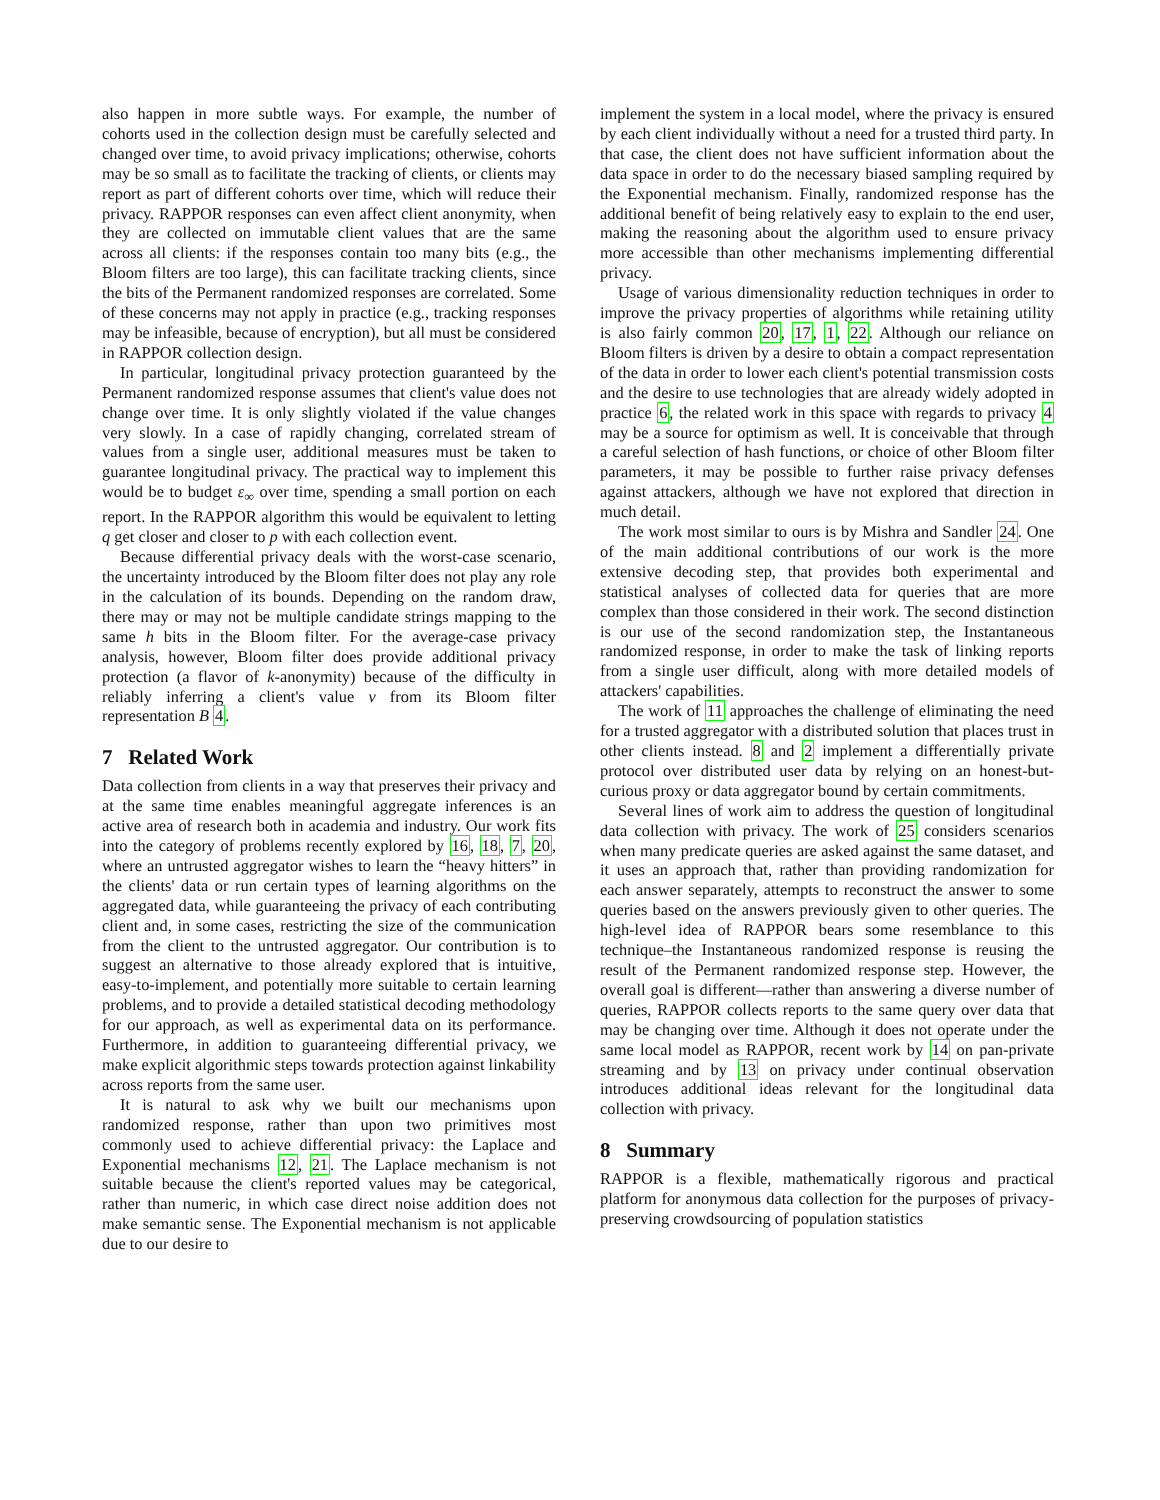also happen in more subtle ways. For example, the number of cohorts used in the collection design must be carefully selected and changed over time, to avoid privacy implications; otherwise, cohorts may be so small as to facilitate the tracking of clients, or clients may report as part of different cohorts over time, which will reduce their privacy. RAPPOR responses can even affect client anonymity, when they are collected on immutable client values that are the same across all clients: if the responses contain too many bits (e.g., the Bloom filters are too large), this can facilitate tracking clients, since the bits of the Permanent randomized responses are correlated. Some of these concerns may not apply in practice (e.g., tracking responses may be infeasible, because of encryption), but all must be considered in RAPPOR collection design.
In particular, longitudinal privacy protection guaranteed by the Permanent randomized response assumes that client's value does not change over time. It is only slightly violated if the value changes very slowly. In a case of rapidly changing, correlated stream of values from a single user, additional measures must be taken to guarantee longitudinal privacy. The practical way to implement this would be to budget ε<sub>∞</sub> over time, spending a small portion on each report. In the RAPPOR algorithm this would be equivalent to letting q get closer and closer to p with each collection event.
Because differential privacy deals with the worst-case scenario, the uncertainty introduced by the Bloom filter does not play any role in the calculation of its bounds. Depending on the random draw, there may or may not be multiple candidate strings mapping to the same h bits in the Bloom filter. For the average-case privacy analysis, however, Bloom filter does provide additional privacy protection (a flavor of k-anonymity) because of the difficulty in reliably inferring a client's value v from its Bloom filter representation B 4.
7 Related Work
Data collection from clients in a way that preserves their privacy and at the same time enables meaningful aggregate inferences is an active area of research both in academia and industry. Our work fits into the category of problems recently explored by 16, 18, 7, 20, where an untrusted aggregator wishes to learn the “heavy hitters” in the clients' data or run certain types of learning algorithms on the aggregated data, while guaranteeing the privacy of each contributing client and, in some cases, restricting the size of the communication from the client to the untrusted aggregator. Our contribution is to suggest an alternative to those already explored that is intuitive, easy-to-implement, and potentially more suitable to certain learning problems, and to provide a detailed statistical decoding methodology for our approach, as well as experimental data on its performance. Furthermore, in addition to guaranteeing differential privacy, we make explicit algorithmic steps towards protection against linkability across reports from the same user.
It is natural to ask why we built our mechanisms upon randomized response, rather than upon two primitives most commonly used to achieve differential privacy: the Laplace and Exponential mechanisms 12, 21. The Laplace mechanism is not suitable because the client's reported values may be categorical, rather than numeric, in which case direct noise addition does not make semantic sense. The Exponential mechanism is not applicable due to our desire to
implement the system in a local model, where the privacy is ensured by each client individually without a need for a trusted third party. In that case, the client does not have sufficient information about the data space in order to do the necessary biased sampling required by the Exponential mechanism. Finally, randomized response has the additional benefit of being relatively easy to explain to the end user, making the reasoning about the algorithm used to ensure privacy more accessible than other mechanisms implementing differential privacy.
Usage of various dimensionality reduction techniques in order to improve the privacy properties of algorithms while retaining utility is also fairly common 20, 17, 1, 22. Although our reliance on Bloom filters is driven by a desire to obtain a compact representation of the data in order to lower each client's potential transmission costs and the desire to use technologies that are already widely adopted in practice 6, the related work in this space with regards to privacy 4 may be a source for optimism as well. It is conceivable that through a careful selection of hash functions, or choice of other Bloom filter parameters, it may be possible to further raise privacy defenses against attackers, although we have not explored that direction in much detail.
The work most similar to ours is by Mishra and Sandler 24. One of the main additional contributions of our work is the more extensive decoding step, that provides both experimental and statistical analyses of collected data for queries that are more complex than those considered in their work. The second distinction is our use of the second randomization step, the Instantaneous randomized response, in order to make the task of linking reports from a single user difficult, along with more detailed models of attackers' capabilities.
The work of 11 approaches the challenge of eliminating the need for a trusted aggregator with a distributed solution that places trust in other clients instead. 8 and 2 implement a differentially private protocol over distributed user data by relying on an honest-but-curious proxy or data aggregator bound by certain commitments.
Several lines of work aim to address the question of longitudinal data collection with privacy. The work of 25 considers scenarios when many predicate queries are asked against the same dataset, and it uses an approach that, rather than providing randomization for each answer separately, attempts to reconstruct the answer to some queries based on the answers previously given to other queries. The high-level idea of RAPPOR bears some resemblance to this technique–the Instantaneous randomized response is reusing the result of the Permanent randomized response step. However, the overall goal is different—rather than answering a diverse number of queries, RAPPOR collects reports to the same query over data that may be changing over time. Although it does not operate under the same local model as RAPPOR, recent work by 14 on pan-private streaming and by 13 on privacy under continual observation introduces additional ideas relevant for the longitudinal data collection with privacy.
8 Summary
RAPPOR is a flexible, mathematically rigorous and practical platform for anonymous data collection for the purposes of privacy-preserving crowdsourcing of population statistics